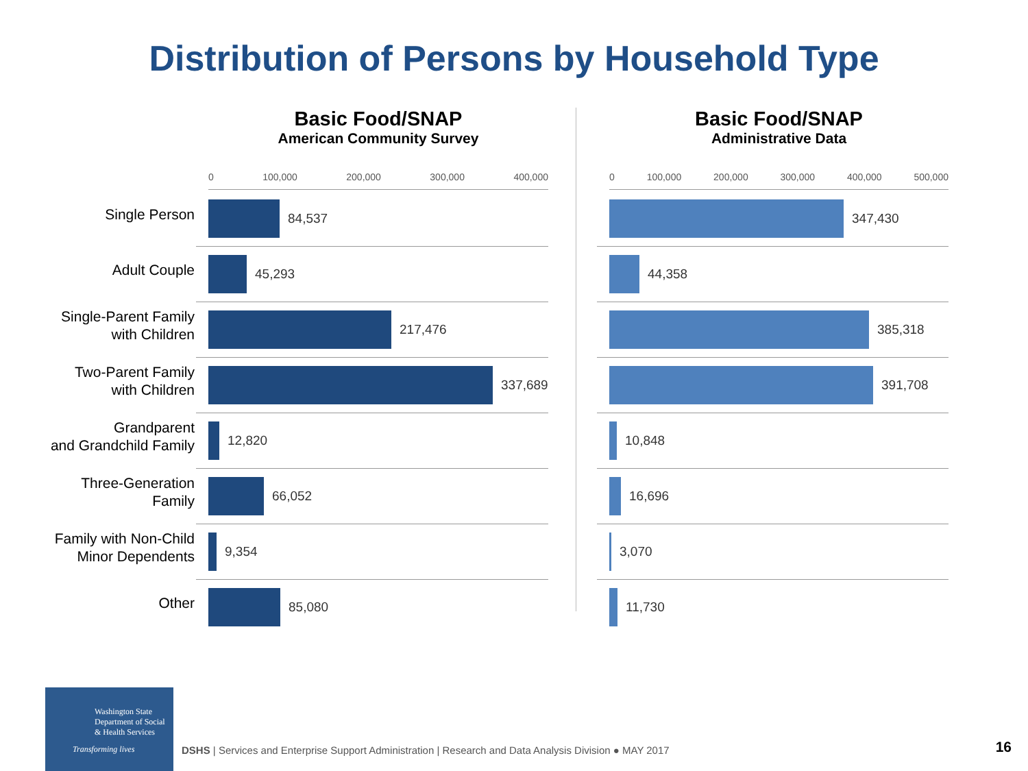Distribution of Persons by Household Type
Single Person
Adult Couple
Single-Parent Family
with Children
Two-Parent Family
with Children
Grandparent
and Grandchild Family
Three-Generation
Family
Family with Non-Child
Minor Dependents
Other
Basic Food/SNAP
American Community Survey
0 100,000 200,000 300,000 400,000
84,537
45,293
217,476
337,689
12,820
66,052
9,354
85,080
Basic Food/SNAP
Administrative Data
0 100,000 200,000 300,000 400,000 500,000
347,430
44,358
385,318
391,708
10,848
16,696
3,070
11,730
Washington State
Department of Social
& Health Services
Transforming lives
DSHS | Services and Enterprise Support Administration | Research and Data Analysis Division ● MAY 2017
16